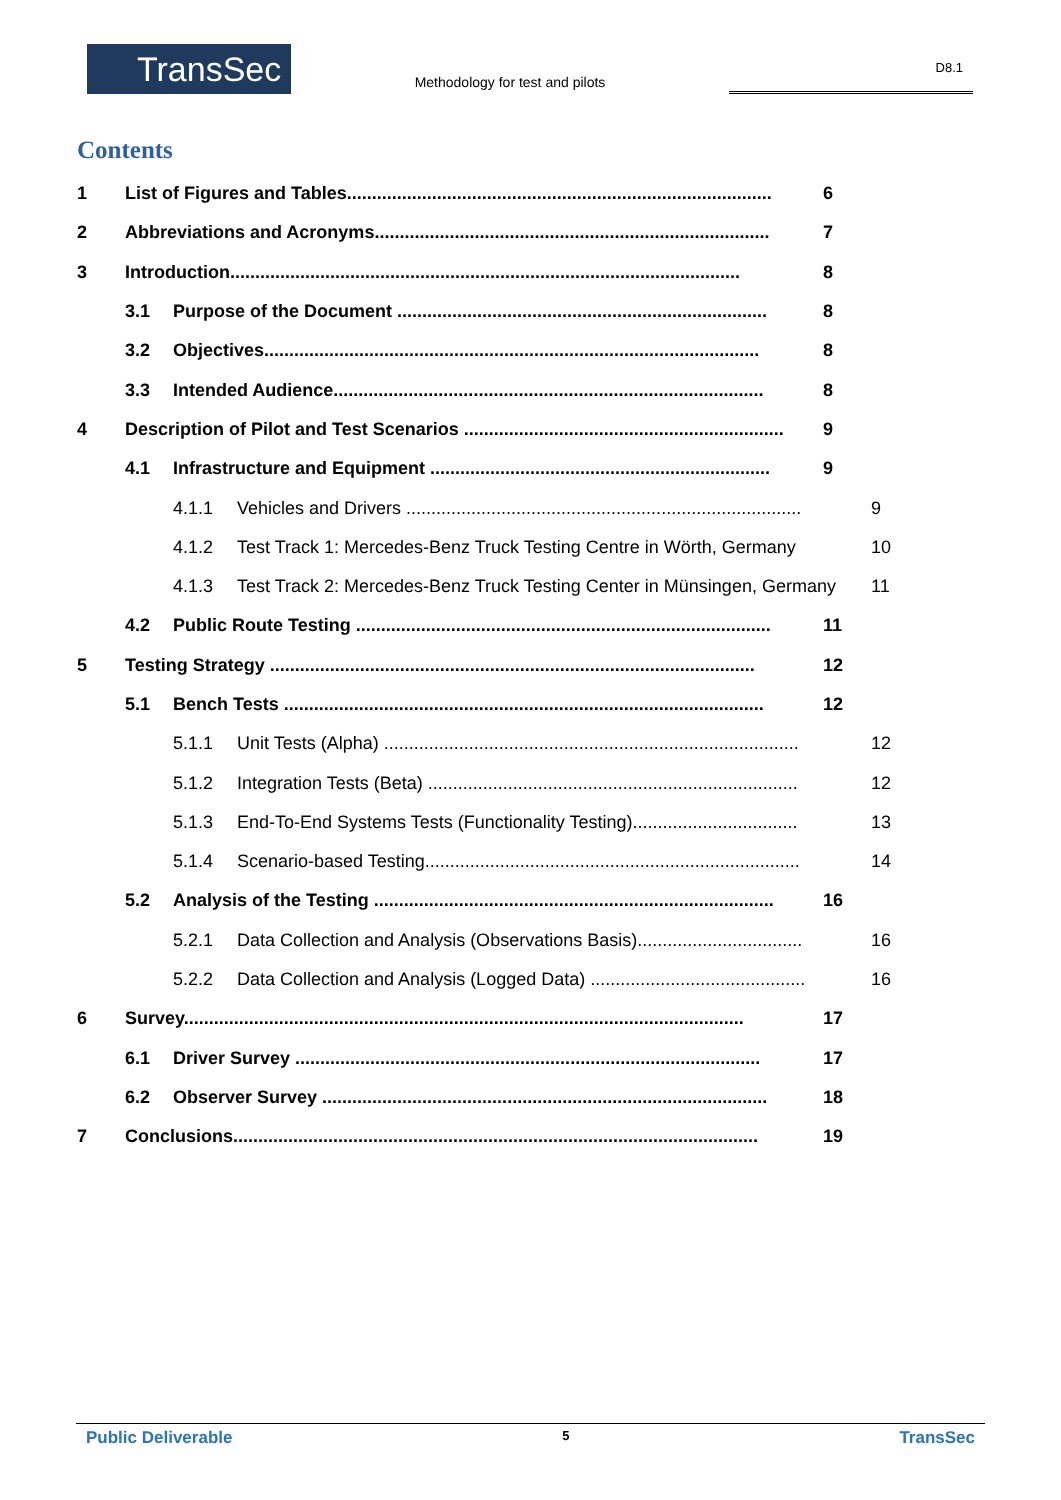TransSec
Methodology for test and pilots
D8.1
Contents
1 List of Figures and Tables..................................................................................... 6
2 Abbreviations and Acronyms............................................................................... 7
3 Introduction...................................................................................................... 8
3.1 Purpose of the Document .......................................................................... 8
3.2 Objectives................................................................................................... 8
3.3 Intended Audience...................................................................................... 8
4 Description of Pilot and Test Scenarios ................................................................ 9
4.1 Infrastructure and Equipment .................................................................... 9
4.1.1 Vehicles and Drivers ............................................................................... 9
4.1.2 Test Track 1: Mercedes-Benz Truck Testing Centre in Wörth, Germany 10
4.1.3 Test Track 2: Mercedes-Benz Truck Testing Center in Münsingen, Germany 11
4.2 Public Route Testing ................................................................................... 11
5 Testing Strategy ................................................................................................. 12
5.1 Bench Tests ................................................................................................ 12
5.1.1 Unit Tests (Alpha) ................................................................................... 12
5.1.2 Integration Tests (Beta) .......................................................................... 12
5.1.3 End-To-End Systems Tests (Functionality Testing)................................. 13
5.1.4 Scenario-based Testing........................................................................... 14
5.2 Analysis of the Testing ................................................................................ 16
5.2.1 Data Collection and Analysis (Observations Basis)................................. 16
5.2.2 Data Collection and Analysis (Logged Data) ........................................... 16
6 Survey................................................................................................................ 17
6.1 Driver Survey ............................................................................................. 17
6.2 Observer Survey ......................................................................................... 18
7 Conclusions......................................................................................................... 19
Public Deliverable 5 TransSec